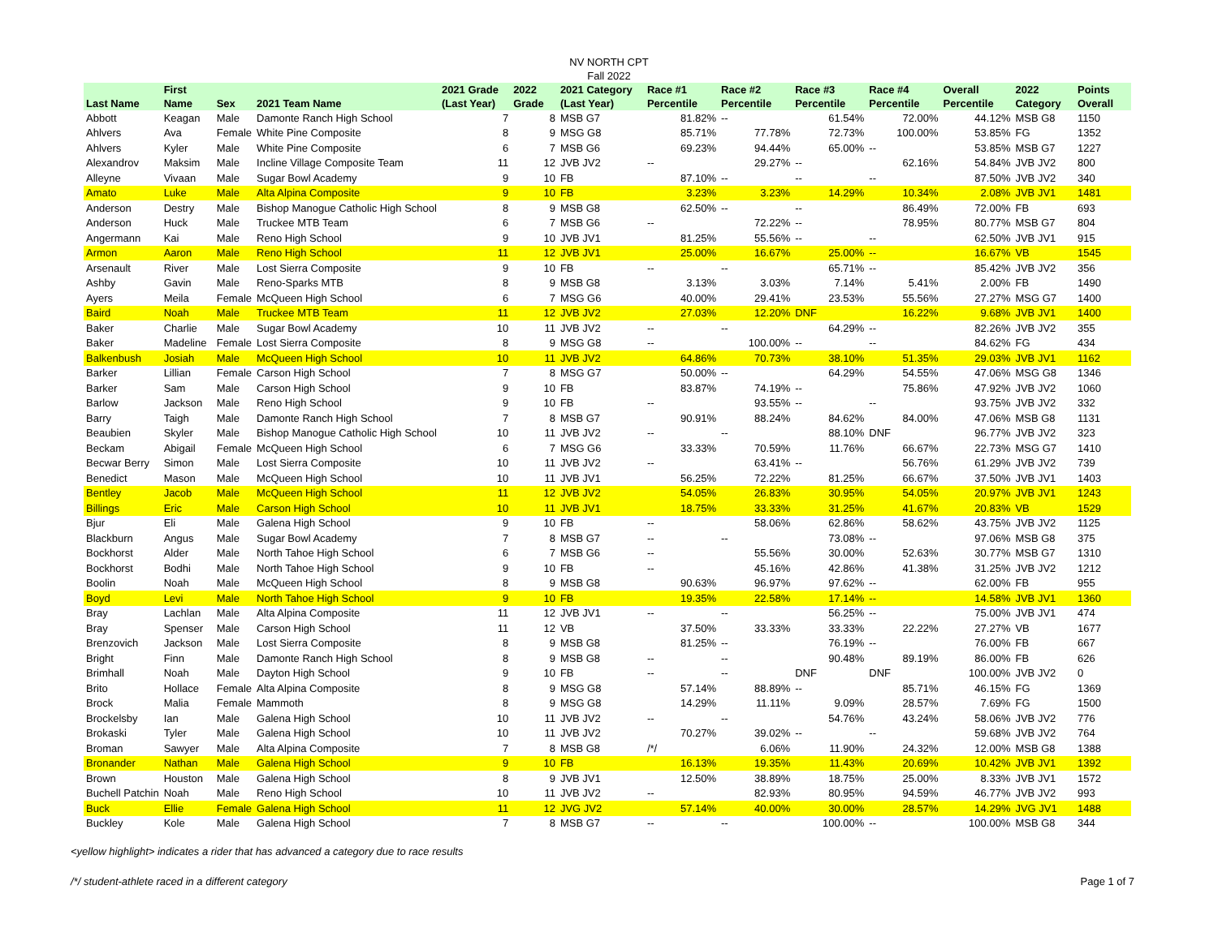NV NORTH CPT
Fall 2022
| Last Name | First Name | Sex | 2021 Team Name | 2021 Grade (Last Year) | 2022 Grade | 2021 Category (Last Year) | Race #1 Percentile | Race #2 Percentile | Race #3 Percentile | Race #4 Percentile | Overall Percentile | 2022 Category | Points Overall |
| --- | --- | --- | --- | --- | --- | --- | --- | --- | --- | --- | --- | --- | --- |
| Abbott | Keagan | Male | Damonte Ranch High School | 7 | 8 | MSB G7 | 81.82% | -- | 61.54% | 72.00% | 44.12% | MSB G8 | 1150 |
| Ahlvers | Ava | Female | White Pine Composite | 8 | 9 | MSG G8 | 85.71% | 77.78% | 72.73% | 100.00% | 53.85% | FG | 1352 |
| Ahlvers | Kyler | Male | White Pine Composite | 6 | 7 | MSB G6 | 69.23% | 94.44% | 65.00% | -- | 53.85% | MSB G7 | 1227 |
| Alexandrov | Maksim | Male | Incline Village Composite Team | 11 | 12 | JVB JV2 | -- | 29.27% | -- | 62.16% | 54.84% | JVB JV2 | 800 |
| Alleyne | Vivaan | Male | Sugar Bowl Academy | 9 | 10 | FB | 87.10% | -- | -- | -- | 87.50% | JVB JV2 | 340 |
| Amato | Luke | Male | Alta Alpina Composite | 9 | 10 | FB | 3.23% | 3.23% | 14.29% | 10.34% | 2.08% | JVB JV1 | 1481 |
| Anderson | Destry | Male | Bishop Manogue Catholic High School | 8 | 9 | MSB G8 | 62.50% | -- | -- | 86.49% | 72.00% | FB | 693 |
| Anderson | Huck | Male | Truckee MTB Team | 6 | 7 | MSB G6 | -- | 72.22% | -- | 78.95% | 80.77% | MSB G7 | 804 |
| Angermann | Kai | Male | Reno High School | 9 | 10 | JVB JV1 | 81.25% | 55.56% | -- | -- | 62.50% | JVB JV1 | 915 |
| Armon | Aaron | Male | Reno High School | 11 | 12 | JVB JV1 | 25.00% | 16.67% | 25.00% | -- | 16.67% | VB | 1545 |
| Arsenault | River | Male | Lost Sierra Composite | 9 | 10 | FB | -- | -- | 65.71% | -- | 85.42% | JVB JV2 | 356 |
| Ashby | Gavin | Male | Reno-Sparks MTB | 8 | 9 | MSB G8 | 3.13% | 3.03% | 7.14% | 5.41% | 2.00% | FB | 1490 |
| Ayers | Meila | Female | McQueen High School | 6 | 7 | MSG G6 | 40.00% | 29.41% | 23.53% | 55.56% | 27.27% | MSG G7 | 1400 |
| Baird | Noah | Male | Truckee MTB Team | 11 | 12 | JVB JV2 | 27.03% | 12.20% | DNF | 16.22% | 9.68% | JVB JV1 | 1400 |
| Baker | Charlie | Male | Sugar Bowl Academy | 10 | 11 | JVB JV2 | -- | -- | 64.29% | -- | 82.26% | JVB JV2 | 355 |
| Baker | Madeline | Female | Lost Sierra Composite | 8 | 9 | MSG G8 | -- | 100.00% | -- | -- | 84.62% | FG | 434 |
| Balkenbush | Josiah | Male | McQueen High School | 10 | 11 | JVB JV2 | 64.86% | 70.73% | 38.10% | 51.35% | 29.03% | JVB JV1 | 1162 |
| Barker | Lillian | Female | Carson High School | 7 | 8 | MSG G7 | 50.00% | -- | 64.29% | 54.55% | 47.06% | MSG G8 | 1346 |
| Barker | Sam | Male | Carson High School | 9 | 10 | FB | 83.87% | 74.19% | -- | 75.86% | 47.92% | JVB JV2 | 1060 |
| Barlow | Jackson | Male | Reno High School | 9 | 10 | FB | -- | 93.55% | -- | -- | 93.75% | JVB JV2 | 332 |
| Barry | Taigh | Male | Damonte Ranch High School | 7 | 8 | MSB G7 | 90.91% | 88.24% | 84.62% | 84.00% | 47.06% | MSB G8 | 1131 |
| Beaubien | Skyler | Male | Bishop Manogue Catholic High School | 10 | 11 | JVB JV2 | -- | -- | 88.10% | DNF | 96.77% | JVB JV2 | 323 |
| Beckam | Abigail | Female | McQueen High School | 6 | 7 | MSG G6 | 33.33% | 70.59% | 11.76% | 66.67% | 22.73% | MSG G7 | 1410 |
| Becwar Berry | Simon | Male | Lost Sierra Composite | 10 | 11 | JVB JV2 | -- | 63.41% | -- | 56.76% | 61.29% | JVB JV2 | 739 |
| Benedict | Mason | Male | McQueen High School | 10 | 11 | JVB JV1 | 56.25% | 72.22% | 81.25% | 66.67% | 37.50% | JVB JV1 | 1403 |
| Bentley | Jacob | Male | McQueen High School | 11 | 12 | JVB JV2 | 54.05% | 26.83% | 30.95% | 54.05% | 20.97% | JVB JV1 | 1243 |
| Billings | Eric | Male | Carson High School | 10 | 11 | JVB JV1 | 18.75% | 33.33% | 31.25% | 41.67% | 20.83% | VB | 1529 |
| Bjur | Eli | Male | Galena High School | 9 | 10 | FB | -- | 58.06% | 62.86% | 58.62% | 43.75% | JVB JV2 | 1125 |
| Blackburn | Angus | Male | Sugar Bowl Academy | 7 | 8 | MSB G7 | -- | -- | 73.08% | -- | 97.06% | MSB G8 | 375 |
| Bockhorst | Alder | Male | North Tahoe High School | 6 | 7 | MSB G6 | -- | 55.56% | 30.00% | 52.63% | 30.77% | MSB G7 | 1310 |
| Bockhorst | Bodhi | Male | North Tahoe High School | 9 | 10 | FB | -- | 45.16% | 42.86% | 41.38% | 31.25% | JVB JV2 | 1212 |
| Boolin | Noah | Male | McQueen High School | 8 | 9 | MSB G8 | 90.63% | 96.97% | 97.62% | -- | 62.00% | FB | 955 |
| Boyd | Levi | Male | North Tahoe High School | 9 | 10 | FB | 19.35% | 22.58% | 17.14% | -- | 14.58% | JVB JV1 | 1360 |
| Bray | Lachlan | Male | Alta Alpina Composite | 11 | 12 | JVB JV1 | -- | -- | 56.25% | -- | 75.00% | JVB JV1 | 474 |
| Bray | Spenser | Male | Carson High School | 11 | 12 | VB | 37.50% | 33.33% | 33.33% | 22.22% | 27.27% | VB | 1677 |
| Brenzovich | Jackson | Male | Lost Sierra Composite | 8 | 9 | MSB G8 | 81.25% | -- | 76.19% | -- | 76.00% | FB | 667 |
| Bright | Finn | Male | Damonte Ranch High School | 8 | 9 | MSB G8 | -- | -- | 90.48% | 89.19% | 86.00% | FB | 626 |
| Brimhall | Noah | Male | Dayton High School | 9 | 10 | FB | -- | -- | DNF | DNF | 100.00% | JVB JV2 | 0 |
| Brito | Hollace | Female | Alta Alpina Composite | 8 | 9 | MSG G8 | 57.14% | 88.89% | -- | 85.71% | 46.15% | FG | 1369 |
| Brock | Malia | Female | Mammoth | 8 | 9 | MSG G8 | 14.29% | 11.11% | 9.09% | 28.57% | 7.69% | FG | 1500 |
| Brockelsby | Ian | Male | Galena High School | 10 | 11 | JVB JV2 | -- | -- | 54.76% | 43.24% | 58.06% | JVB JV2 | 776 |
| Brokaski | Tyler | Male | Galena High School | 10 | 11 | JVB JV2 | 70.27% | 39.02% | -- | -- | 59.68% | JVB JV2 | 764 |
| Broman | Sawyer | Male | Alta Alpina Composite | 7 | 8 | MSB G8 | /*/ | 6.06% | 11.90% | 24.32% | 12.00% | MSB G8 | 1388 |
| Bronander | Nathan | Male | Galena High School | 9 | 10 | FB | 16.13% | 19.35% | 11.43% | 20.69% | 10.42% | JVB JV1 | 1392 |
| Brown | Houston | Male | Galena High School | 8 | 9 | JVB JV1 | 12.50% | 38.89% | 18.75% | 25.00% | 8.33% | JVB JV1 | 1572 |
| Buchell Patchin | Noah | Male | Reno High School | 10 | 11 | JVB JV2 | -- | 82.93% | 80.95% | 94.59% | 46.77% | JVB JV2 | 993 |
| Buck | Ellie | Female | Galena High School | 11 | 12 | JVG JV2 | 57.14% | 40.00% | 30.00% | 28.57% | 14.29% | JVG JV1 | 1488 |
| Buckley | Kole | Male | Galena High School | 7 | 8 | MSB G7 | -- | -- | 100.00% | -- | 100.00% | MSB G8 | 344 |
<yellow highlight> indicates a rider that has advanced a category due to race results
/*/ student-athlete raced in a different category Page 1 of 7